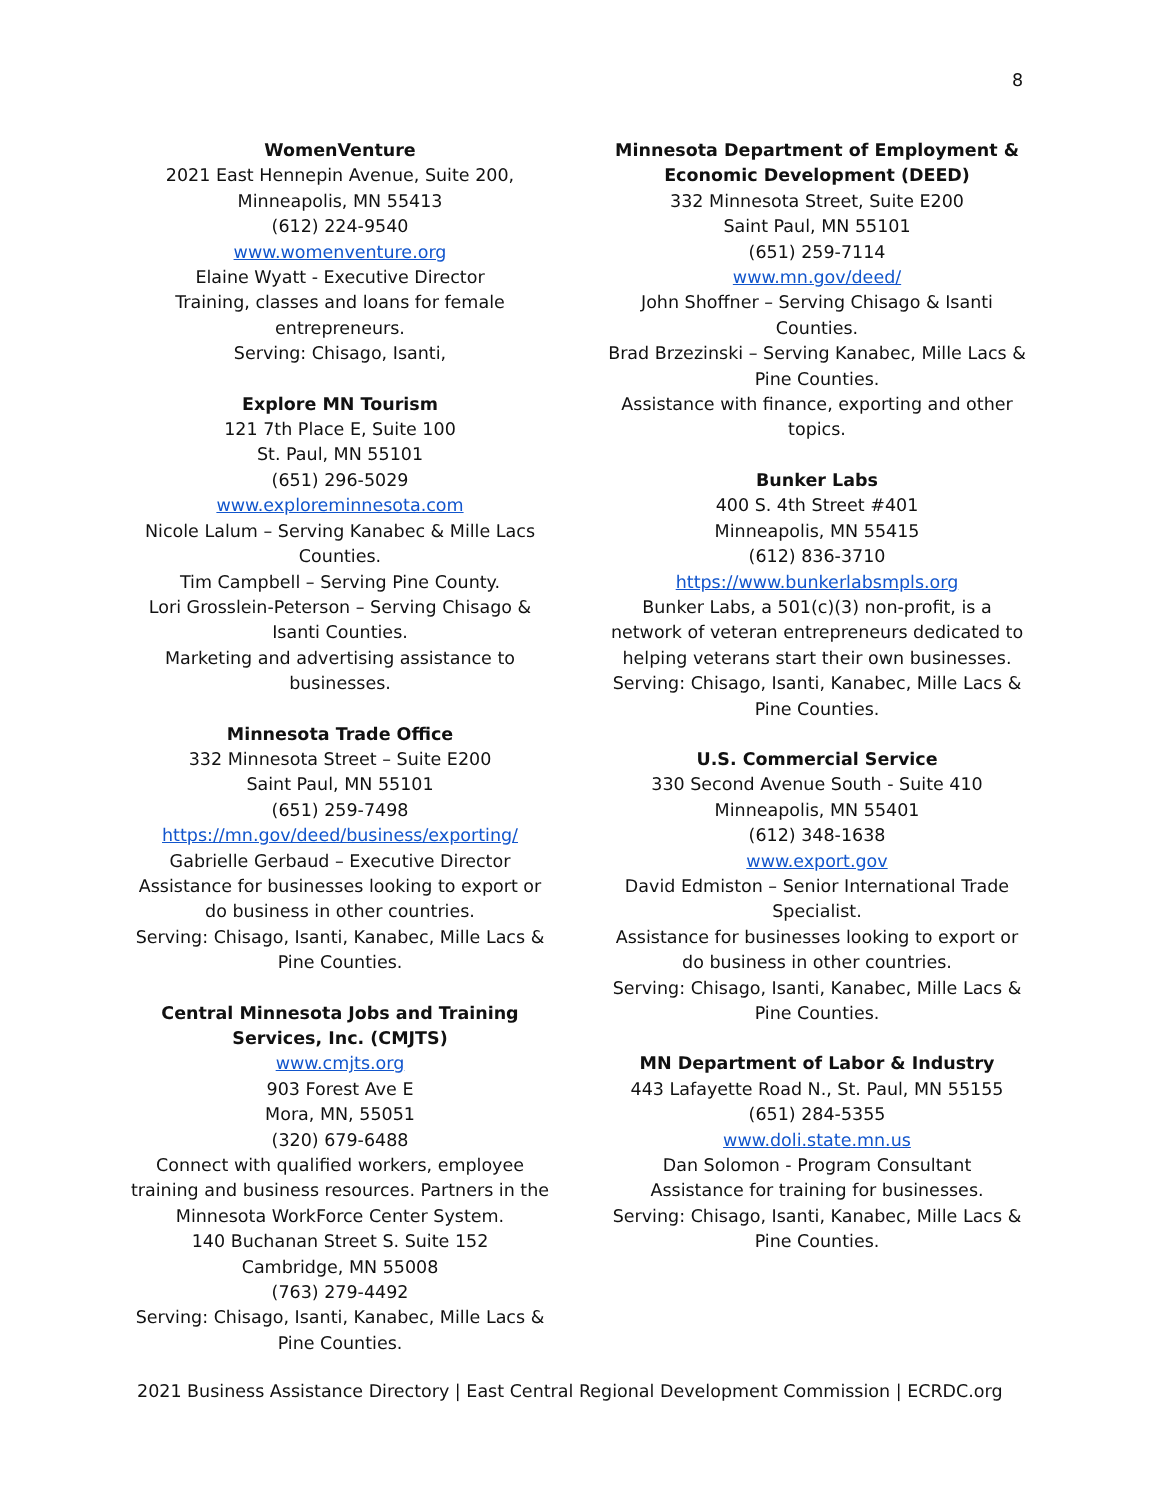8
WomenVenture
2021 East Hennepin Avenue, Suite 200,
Minneapolis, MN 55413
(612) 224-9540
www.womenventure.org
Elaine Wyatt - Executive Director
Training, classes and loans for female entrepreneurs.
Serving: Chisago, Isanti,
Explore MN Tourism
121 7th Place E, Suite 100
St. Paul, MN 55101
(651) 296-5029
www.exploreminnesota.com
Nicole Lalum – Serving Kanabec & Mille Lacs Counties.
Tim Campbell – Serving Pine County.
Lori Grosslein-Peterson – Serving Chisago & Isanti Counties.
Marketing and advertising assistance to businesses.
Minnesota Trade Office
332 Minnesota Street – Suite E200
Saint Paul, MN 55101
(651) 259-7498
https://mn.gov/deed/business/exporting/
Gabrielle Gerbaud – Executive Director
Assistance for businesses looking to export or do business in other countries.
Serving: Chisago, Isanti, Kanabec, Mille Lacs & Pine Counties.
Central Minnesota Jobs and Training Services, Inc. (CMJTS)
www.cmjts.org
903 Forest Ave E
Mora, MN, 55051
(320) 679-6488
Connect with qualified workers, employee training and business resources. Partners in the Minnesota WorkForce Center System.
140 Buchanan Street S. Suite 152
Cambridge, MN 55008
(763) 279-4492
Serving: Chisago, Isanti, Kanabec, Mille Lacs & Pine Counties.
Minnesota Department of Employment & Economic Development (DEED)
332 Minnesota Street, Suite E200
Saint Paul, MN 55101
(651) 259-7114
www.mn.gov/deed/
John Shoffner – Serving Chisago & Isanti Counties.
Brad Brzezinski – Serving Kanabec, Mille Lacs & Pine Counties.
Assistance with finance, exporting and other topics.
Bunker Labs
400 S. 4th Street #401
Minneapolis, MN 55415
(612) 836-3710
https://www.bunkerlabsmpls.org
Bunker Labs, a 501(c)(3) non-profit, is a network of veteran entrepreneurs dedicated to helping veterans start their own businesses.
Serving: Chisago, Isanti, Kanabec, Mille Lacs & Pine Counties.
U.S. Commercial Service
330 Second Avenue South - Suite 410
Minneapolis, MN 55401
(612) 348-1638
www.export.gov
David Edmiston – Senior International Trade Specialist.
Assistance for businesses looking to export or do business in other countries.
Serving: Chisago, Isanti, Kanabec, Mille Lacs & Pine Counties.
MN Department of Labor & Industry
443 Lafayette Road N., St. Paul, MN 55155
(651) 284-5355
www.doli.state.mn.us
Dan Solomon - Program Consultant
Assistance for training for businesses.
Serving: Chisago, Isanti, Kanabec, Mille Lacs & Pine Counties.
2021 Business Assistance Directory | East Central Regional Development Commission | ECRDC.org